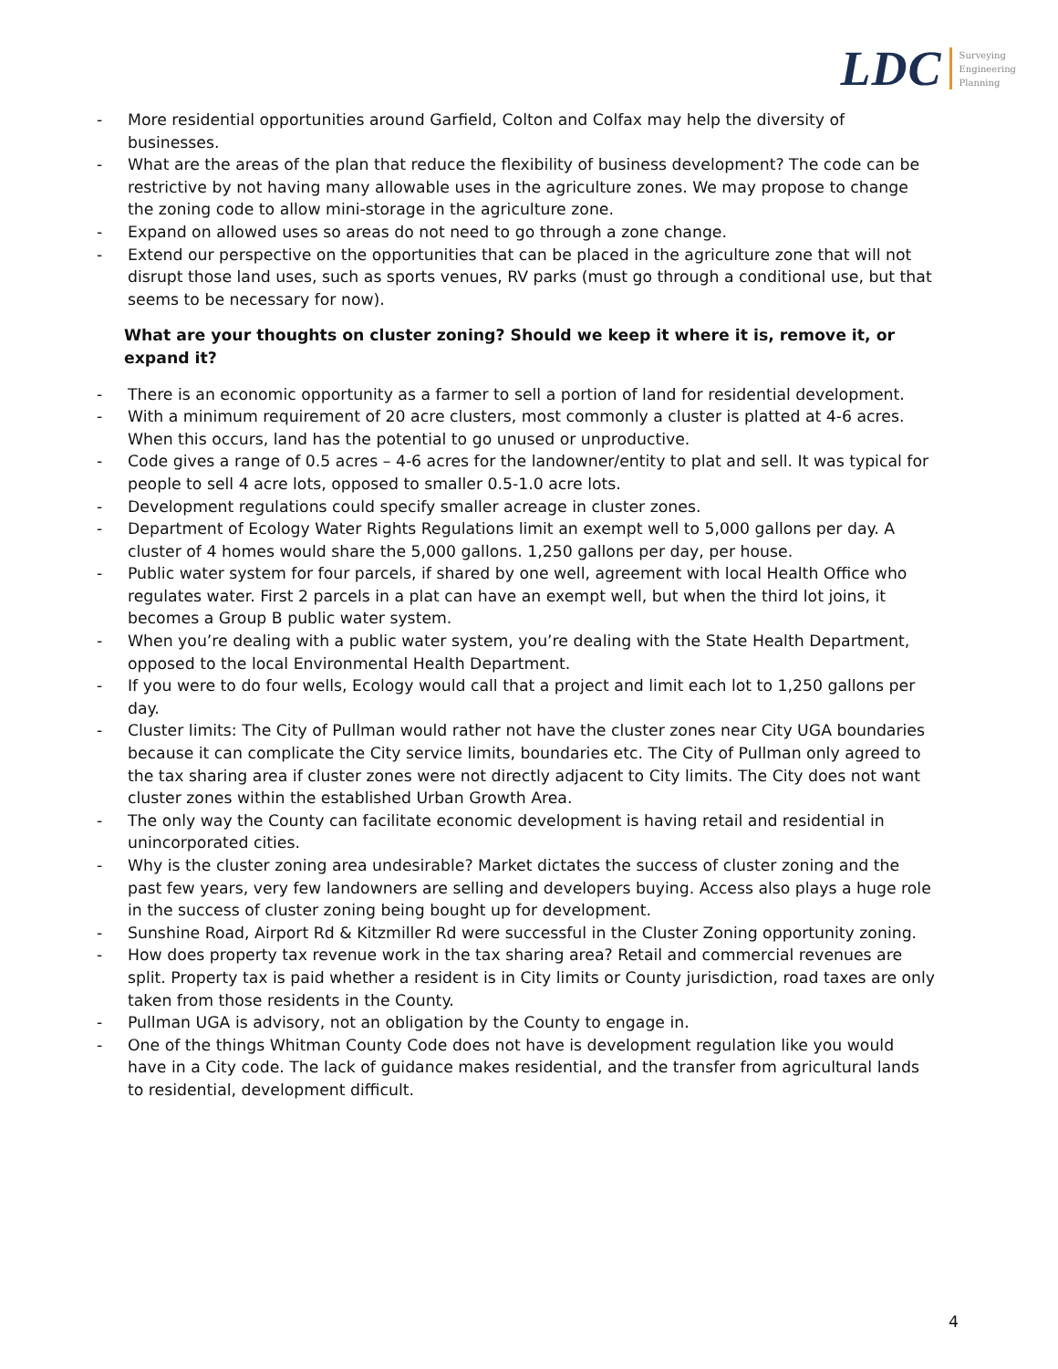LDC
Surveying
Engineering
Planning
- More residential opportunities around Garfield, Colton and Colfax may help the diversity of businesses.
- What are the areas of the plan that reduce the flexibility of business development? The code can be restrictive by not having many allowable uses in the agriculture zones. We may propose to change the zoning code to allow mini-storage in the agriculture zone.
- Expand on allowed uses so areas do not need to go through a zone change.
- Extend our perspective on the opportunities that can be placed in the agriculture zone that will not disrupt those land uses, such as sports venues, RV parks (must go through a conditional use, but that seems to be necessary for now).
What are your thoughts on cluster zoning? Should we keep it where it is, remove it, or expand it?
- There is an economic opportunity as a farmer to sell a portion of land for residential development.
- With a minimum requirement of 20 acre clusters, most commonly a cluster is platted at 4-6 acres. When this occurs, land has the potential to go unused or unproductive.
- Code gives a range of 0.5 acres – 4-6 acres for the landowner/entity to plat and sell. It was typical for people to sell 4 acre lots, opposed to smaller 0.5-1.0 acre lots.
- Development regulations could specify smaller acreage in cluster zones.
- Department of Ecology Water Rights Regulations limit an exempt well to 5,000 gallons per day. A cluster of 4 homes would share the 5,000 gallons. 1,250 gallons per day, per house.
- Public water system for four parcels, if shared by one well, agreement with local Health Office who regulates water. First 2 parcels in a plat can have an exempt well, but when the third lot joins, it becomes a Group B public water system.
- When you’re dealing with a public water system, you’re dealing with the State Health Department, opposed to the local Environmental Health Department.
- If you were to do four wells, Ecology would call that a project and limit each lot to 1,250 gallons per day.
- Cluster limits: The City of Pullman would rather not have the cluster zones near City UGA boundaries because it can complicate the City service limits, boundaries etc. The City of Pullman only agreed to the tax sharing area if cluster zones were not directly adjacent to City limits. The City does not want cluster zones within the established Urban Growth Area.
- The only way the County can facilitate economic development is having retail and residential in unincorporated cities.
- Why is the cluster zoning area undesirable? Market dictates the success of cluster zoning and the past few years, very few landowners are selling and developers buying. Access also plays a huge role in the success of cluster zoning being bought up for development.
- Sunshine Road, Airport Rd & Kitzmiller Rd were successful in the Cluster Zoning opportunity zoning.
- How does property tax revenue work in the tax sharing area? Retail and commercial revenues are split. Property tax is paid whether a resident is in City limits or County jurisdiction, road taxes are only taken from those residents in the County.
- Pullman UGA is advisory, not an obligation by the County to engage in.
- One of the things Whitman County Code does not have is development regulation like you would have in a City code. The lack of guidance makes residential, and the transfer from agricultural lands to residential, development difficult.
4